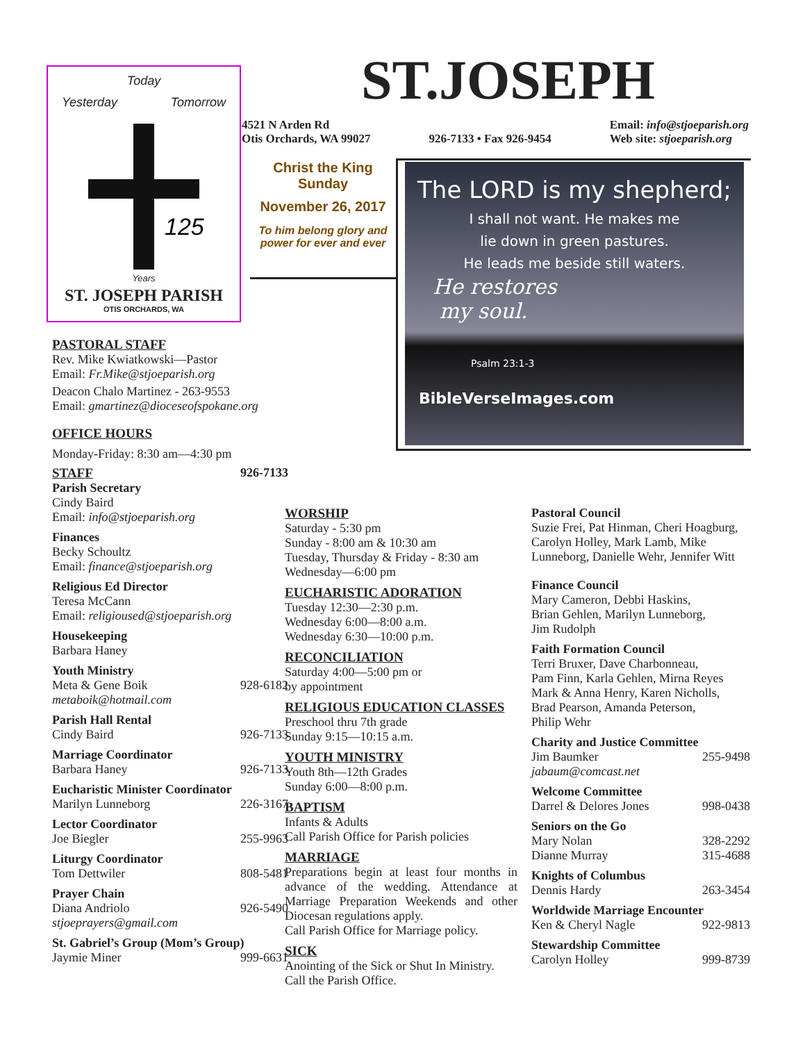Today
Yesterday Tomorrow
125
Years
ST. JOSEPH PARISH
OTIS ORCHARDS, WA
ST.JOSEPH
4521 N Arden Rd
Otis Orchards, WA 99027
926-7133 • Fax 926-9454 Email: info@stjoeparish.org
Web site: stjoeparish.org
Christ the King Sunday
November 26, 2017
To him belong glory and power for ever and ever
The LORD is my shepherd;
I shall not want. He makes me
lie down in green pastures.
He leads me beside still waters.
He restores
my soul.
Psalm 23:1-3
BibleVerseImages.com
PASTORAL STAFF
Rev. Mike Kwiatkowski—Pastor
Email: Fr.Mike@stjoeparish.org
Deacon Chalo Martinez - 263-9553
Email: gmartinez@dioceseofspokane.org
OFFICE HOURS
Monday-Friday: 8:30 am—4:30 pm
STAFF 926-7133
Parish Secretary
Cindy Baird
Email: info@stjoeparish.org
Finances
Becky Schoultz
Email: finance@stjoeparish.org
Religious Ed Director
Teresa McCann
Email: religioused@stjoeparish.org
Housekeeping
Barbara Haney
Youth Ministry
Meta & Gene Boik 928-6182
metaboik@hotmail.com
Parish Hall Rental
Cindy Baird 926-7133
Marriage Coordinator
Barbara Haney 926-7133
Eucharistic Minister Coordinator
Marilyn Lunneborg 226-3167
Lector Coordinator
Joe Biegler 255-9963
Liturgy Coordinator
Tom Dettwiler 808-5481
Prayer Chain
Diana Andriolo 926-5490
stjoeprayers@gmail.com
St. Gabriel’s Group (Mom’s Group)
Jaymie Miner 999-6631
WORSHIP
Saturday - 5:30 pm
Sunday - 8:00 am & 10:30 am
Tuesday, Thursday & Friday - 8:30 am
Wednesday—6:00 pm
EUCHARISTIC ADORATION
Tuesday 12:30—2:30 p.m.
Wednesday 6:00—8:00 a.m.
Wednesday 6:30—10:00 p.m.
RECONCILIATION
Saturday 4:00—5:00 pm or
by appointment
RELIGIOUS EDUCATION CLASSES
Preschool thru 7th grade
Sunday 9:15—10:15 a.m.
YOUTH MINISTRY
Youth 8th—12th Grades
Sunday 6:00—8:00 p.m.
BAPTISM
Infants & Adults
Call Parish Office for Parish policies
MARRIAGE
Preparations begin at least four months in advance of the wedding. Attendance at Marriage Preparation Weekends and other Diocesan regulations apply.
Call Parish Office for Marriage policy.
SICK
Anointing of the Sick or Shut In Ministry.
Call the Parish Office.
Pastoral Council
Suzie Frei, Pat Hinman, Cheri Hoagburg, Carolyn Holley, Mark Lamb, Mike Lunneborg, Danielle Wehr, Jennifer Witt
Finance Council
Mary Cameron, Debbi Haskins,
Brian Gehlen, Marilyn Lunneborg,
Jim Rudolph
Faith Formation Council
Terri Bruxer, Dave Charbonneau,
Pam Finn, Karla Gehlen, Mirna Reyes
Mark & Anna Henry, Karen Nicholls,
Brad Pearson, Amanda Peterson,
Philip Wehr
Charity and Justice Committee
Jim Baumker 255-9498
jabaum@comcast.net
Welcome Committee
Darrel & Delores Jones 998-0438
Seniors on the Go
Mary Nolan 328-2292
Dianne Murray 315-4688
Knights of Columbus
Dennis Hardy 263-3454
Worldwide Marriage Encounter
Ken & Cheryl Nagle 922-9813
Stewardship Committee
Carolyn Holley 999-8739